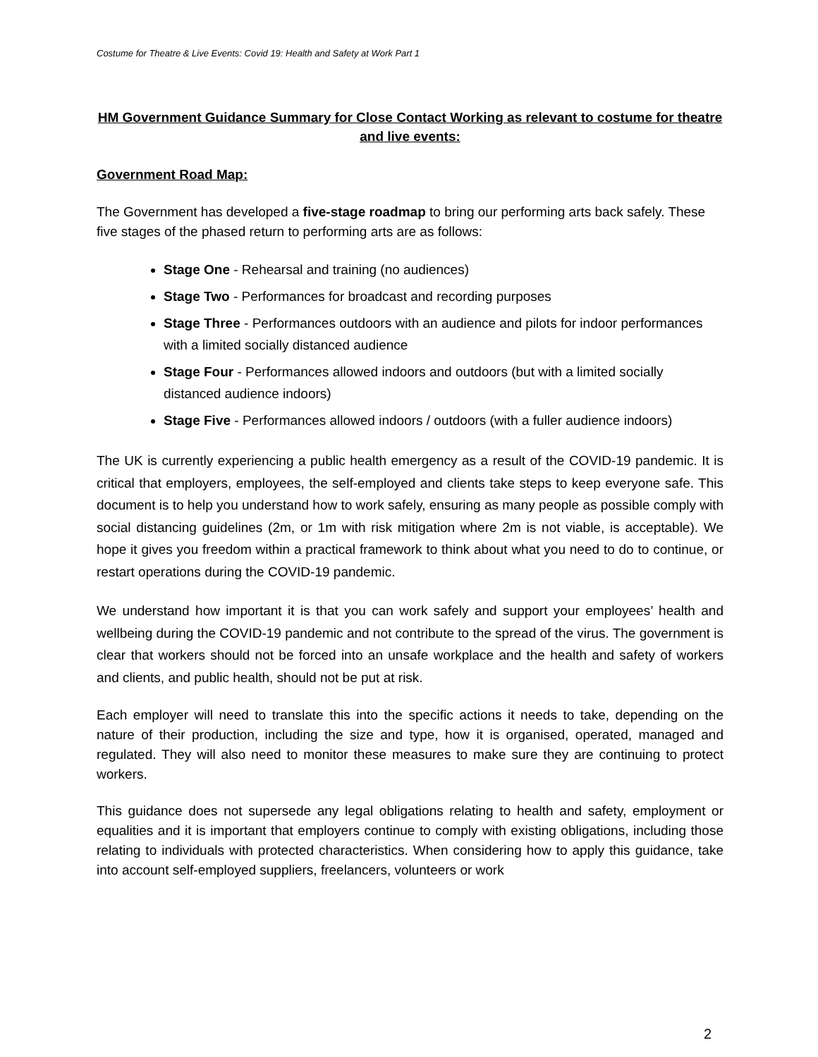Costume for Theatre & Live Events: Covid 19: Health and Safety at Work Part 1
HM Government Guidance Summary for Close Contact Working as relevant to costume for theatre and live events:
Government Road Map:
The Government has developed a five-stage roadmap to bring our performing arts back safely. These five stages of the phased return to performing arts are as follows:
Stage One - Rehearsal and training (no audiences)
Stage Two - Performances for broadcast and recording purposes
Stage Three - Performances outdoors with an audience and pilots for indoor performances with a limited socially distanced audience
Stage Four - Performances allowed indoors and outdoors (but with a limited socially distanced audience indoors)
Stage Five - Performances allowed indoors / outdoors (with a fuller audience indoors)
The UK is currently experiencing a public health emergency as a result of the COVID-19 pandemic. It is critical that employers, employees, the self-employed and clients take steps to keep everyone safe. This document is to help you understand how to work safely, ensuring as many people as possible comply with social distancing guidelines (2m, or 1m with risk mitigation where 2m is not viable, is acceptable). We hope it gives you freedom within a practical framework to think about what you need to do to continue, or restart operations during the COVID-19 pandemic.
We understand how important it is that you can work safely and support your employees’ health and wellbeing during the COVID-19 pandemic and not contribute to the spread of the virus. The government is clear that workers should not be forced into an unsafe workplace and the health and safety of workers and clients, and public health, should not be put at risk.
Each employer will need to translate this into the specific actions it needs to take, depending on the nature of their production, including the size and type, how it is organised, operated, managed and regulated. They will also need to monitor these measures to make sure they are continuing to protect workers.
This guidance does not supersede any legal obligations relating to health and safety, employment or equalities and it is important that employers continue to comply with existing obligations, including those relating to individuals with protected characteristics. When considering how to apply this guidance, take into account self-employed suppliers, freelancers, volunteers or work
2